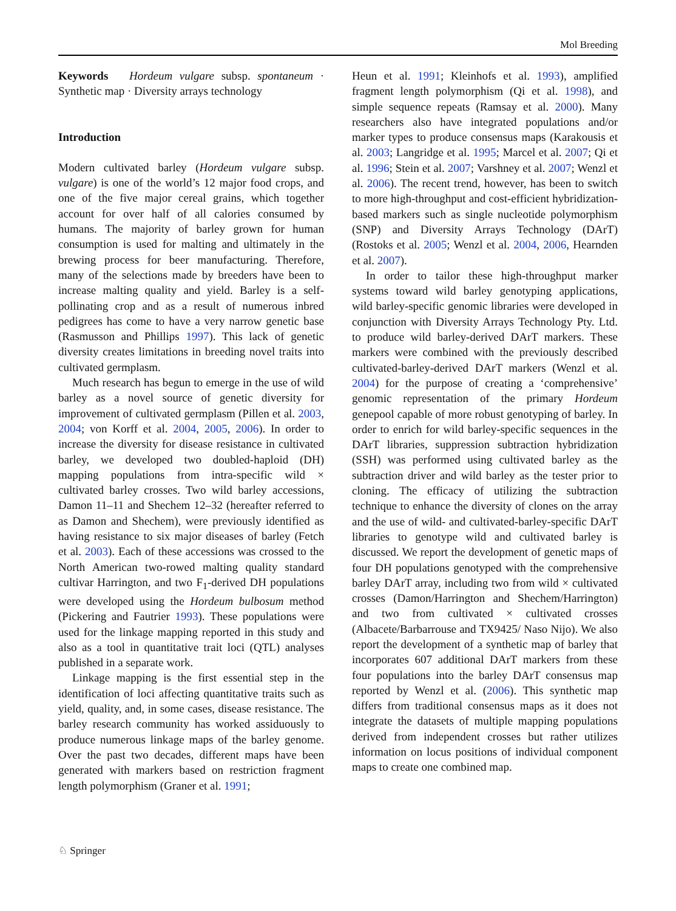Mol Breeding
Keywords Hordeum vulgare subsp. spontaneum · Synthetic map · Diversity arrays technology
Introduction
Modern cultivated barley (Hordeum vulgare subsp. vulgare) is one of the world’s 12 major food crops, and one of the five major cereal grains, which together account for over half of all calories consumed by humans. The majority of barley grown for human consumption is used for malting and ultimately in the brewing process for beer manufacturing. Therefore, many of the selections made by breeders have been to increase malting quality and yield. Barley is a self-pollinating crop and as a result of numerous inbred pedigrees has come to have a very narrow genetic base (Rasmusson and Phillips 1997). This lack of genetic diversity creates limitations in breeding novel traits into cultivated germplasm.
Much research has begun to emerge in the use of wild barley as a novel source of genetic diversity for improvement of cultivated germplasm (Pillen et al. 2003, 2004; von Korff et al. 2004, 2005, 2006). In order to increase the diversity for disease resistance in cultivated barley, we developed two doubled-haploid (DH) mapping populations from intra-specific wild × cultivated barley crosses. Two wild barley accessions, Damon 11–11 and Shechem 12–32 (hereafter referred to as Damon and Shechem), were previously identified as having resistance to six major diseases of barley (Fetch et al. 2003). Each of these accessions was crossed to the North American two-rowed malting quality standard cultivar Harrington, and two F<sub>1</sub>-derived DH populations were developed using the Hordeum bulbosum method (Pickering and Fautrier 1993). These populations were used for the linkage mapping reported in this study and also as a tool in quantitative trait loci (QTL) analyses published in a separate work.
Linkage mapping is the first essential step in the identification of loci affecting quantitative traits such as yield, quality, and, in some cases, disease resistance. The barley research community has worked assiduously to produce numerous linkage maps of the barley genome. Over the past two decades, different maps have been generated with markers based on restriction fragment length polymorphism (Graner et al. 1991;
Heun et al. 1991; Kleinhofs et al. 1993), amplified fragment length polymorphism (Qi et al. 1998), and simple sequence repeats (Ramsay et al. 2000). Many researchers also have integrated populations and/or marker types to produce consensus maps (Karakousis et al. 2003; Langridge et al. 1995; Marcel et al. 2007; Qi et al. 1996; Stein et al. 2007; Varshney et al. 2007; Wenzl et al. 2006). The recent trend, however, has been to switch to more high-throughput and cost-efficient hybridization-based markers such as single nucleotide polymorphism (SNP) and Diversity Arrays Technology (DArT) (Rostoks et al. 2005; Wenzl et al. 2004, 2006, Hearnden et al. 2007).
In order to tailor these high-throughput marker systems toward wild barley genotyping applications, wild barley-specific genomic libraries were developed in conjunction with Diversity Arrays Technology Pty. Ltd. to produce wild barley-derived DArT markers. These markers were combined with the previously described cultivated-barley-derived DArT markers (Wenzl et al. 2004) for the purpose of creating a ‘comprehensive’ genomic representation of the primary Hordeum genepool capable of more robust genotyping of barley. In order to enrich for wild barley-specific sequences in the DArT libraries, suppression subtraction hybridization (SSH) was performed using cultivated barley as the subtraction driver and wild barley as the tester prior to cloning. The efficacy of utilizing the subtraction technique to enhance the diversity of clones on the array and the use of wild- and cultivated-barley-specific DArT libraries to genotype wild and cultivated barley is discussed. We report the development of genetic maps of four DH populations genotyped with the comprehensive barley DArT array, including two from wild × cultivated crosses (Damon/Harrington and Shechem/Harrington) and two from cultivated × cultivated crosses (Albacete/Barbarrouse and TX9425/ Naso Nijo). We also report the development of a synthetic map of barley that incorporates 607 additional DArT markers from these four populations into the barley DArT consensus map reported by Wenzl et al. (2006). This synthetic map differs from traditional consensus maps as it does not integrate the datasets of multiple mapping populations derived from independent crosses but rather utilizes information on locus positions of individual component maps to create one combined map.
♘ Springer